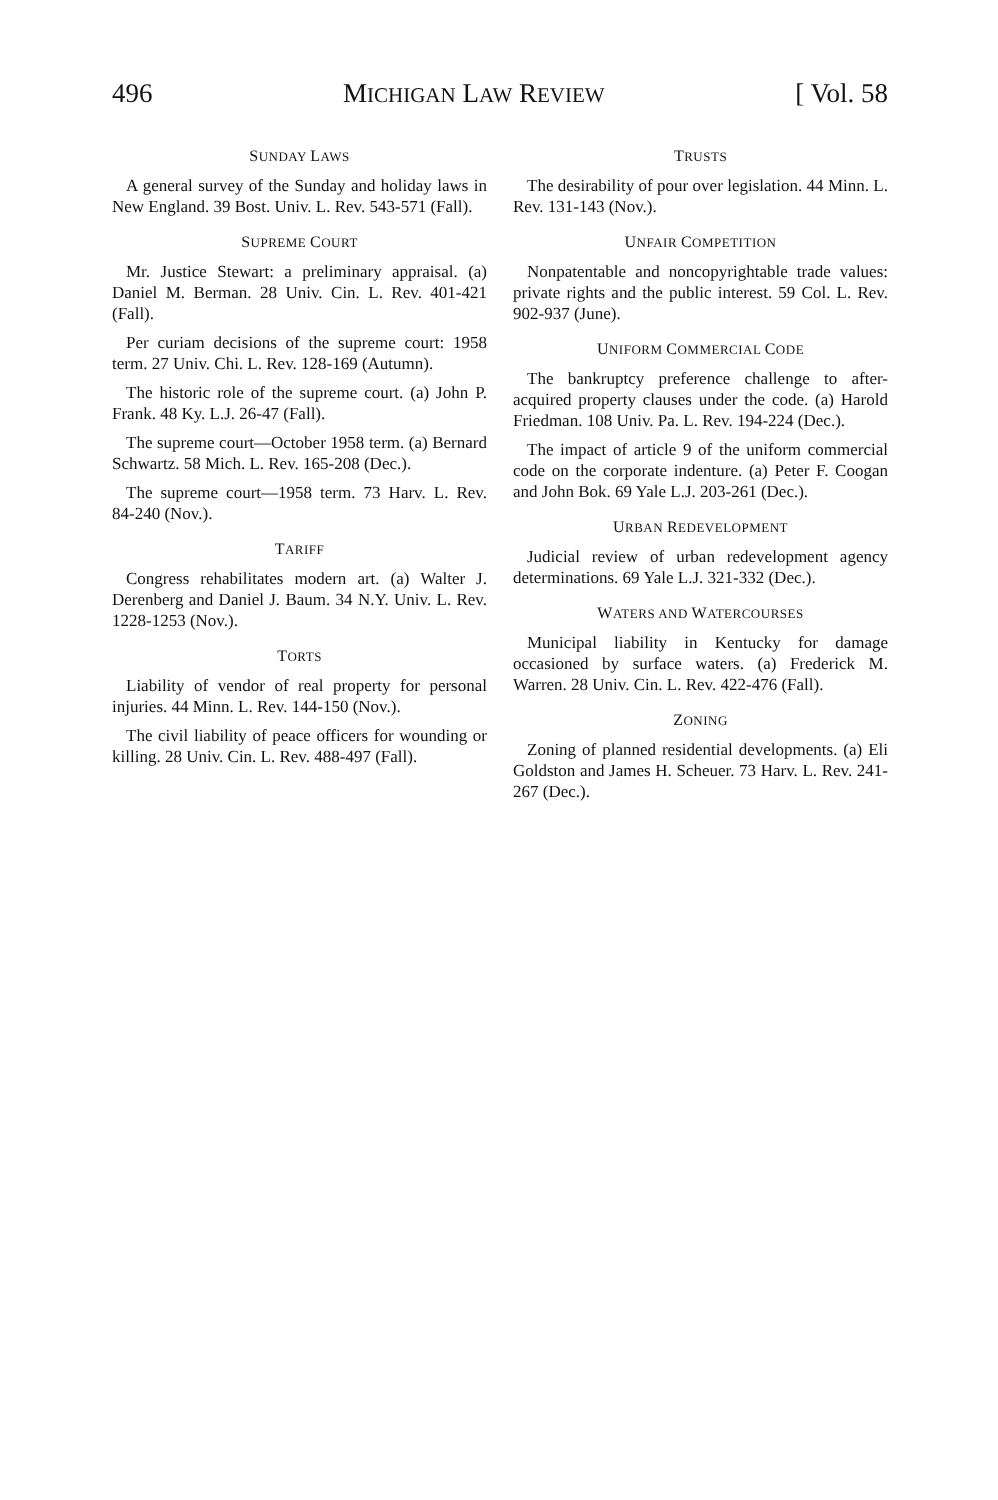496 MICHIGAN LAW REVIEW [ Vol. 58
SUNDAY LAWS
A general survey of the Sunday and holiday laws in New England. 39 Bost. Univ. L. Rev. 543-571 (Fall).
SUPREME COURT
Mr. Justice Stewart: a preliminary appraisal. (a) Daniel M. Berman. 28 Univ. Cin. L. Rev. 401-421 (Fall).
Per curiam decisions of the supreme court: 1958 term. 27 Univ. Chi. L. Rev. 128-169 (Autumn).
The historic role of the supreme court. (a) John P. Frank. 48 Ky. L.J. 26-47 (Fall).
The supreme court—October 1958 term. (a) Bernard Schwartz. 58 Mich. L. Rev. 165-208 (Dec.).
The supreme court—1958 term. 73 Harv. L. Rev. 84-240 (Nov.).
TARIFF
Congress rehabilitates modern art. (a) Walter J. Derenberg and Daniel J. Baum. 34 N.Y. Univ. L. Rev. 1228-1253 (Nov.).
TORTS
Liability of vendor of real property for personal injuries. 44 Minn. L. Rev. 144-150 (Nov.).
The civil liability of peace officers for wounding or killing. 28 Univ. Cin. L. Rev. 488-497 (Fall).
TRUSTS
The desirability of pour over legislation. 44 Minn. L. Rev. 131-143 (Nov.).
UNFAIR COMPETITION
Nonpatentable and noncopyrightable trade values: private rights and the public interest. 59 Col. L. Rev. 902-937 (June).
UNIFORM COMMERCIAL CODE
The bankruptcy preference challenge to after-acquired property clauses under the code. (a) Harold Friedman. 108 Univ. Pa. L. Rev. 194-224 (Dec.).
The impact of article 9 of the uniform commercial code on the corporate indenture. (a) Peter F. Coogan and John Bok. 69 Yale L.J. 203-261 (Dec.).
URBAN REDEVELOPMENT
Judicial review of urban redevelopment agency determinations. 69 Yale L.J. 321-332 (Dec.).
WATERS AND WATERCOURSES
Municipal liability in Kentucky for damage occasioned by surface waters. (a) Frederick M. Warren. 28 Univ. Cin. L. Rev. 422-476 (Fall).
ZONING
Zoning of planned residential developments. (a) Eli Goldston and James H. Scheuer. 73 Harv. L. Rev. 241-267 (Dec.).